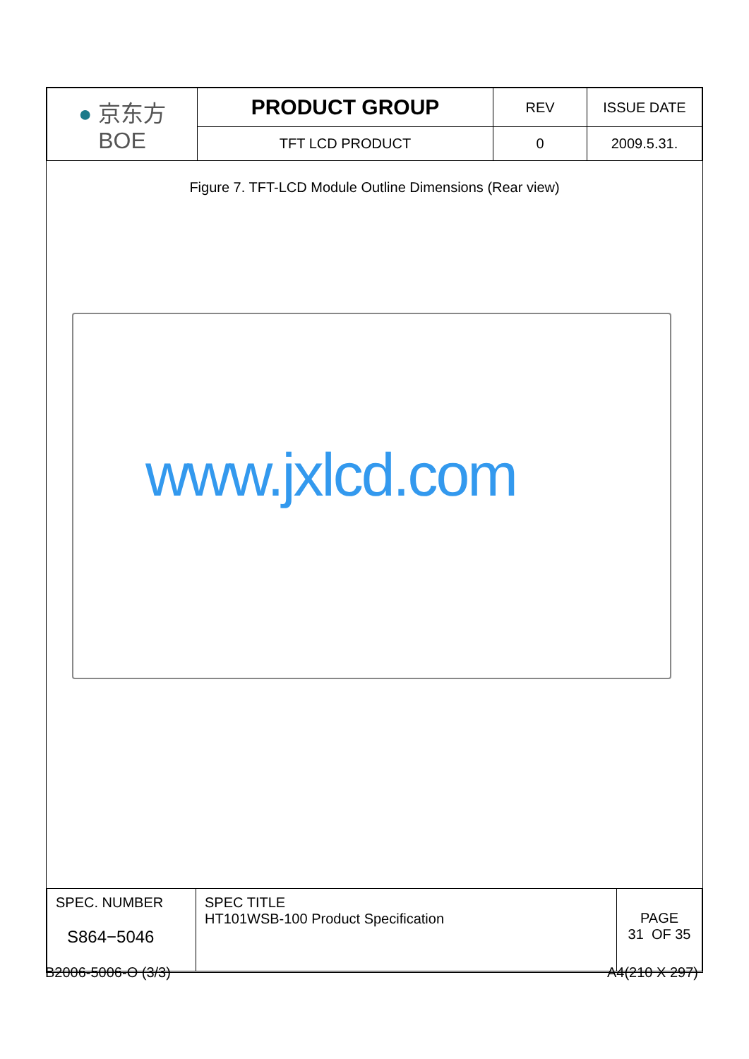| ● 京东方 BOE | PRODUCT GROUP | REV | ISSUE DATE |
| | TFT LCD PRODUCT | 0 | 2009.5.31. |
Figure 7. TFT-LCD Module Outline Dimensions (Rear view)
www.jxlcd.com
| SPEC. NUMBER S864−5046 | SPEC TITLE HT101WSB-100 Product Specification | PAGE 31 OF 35 |
B2006-5006-O (3/3) A4(210 X 297)